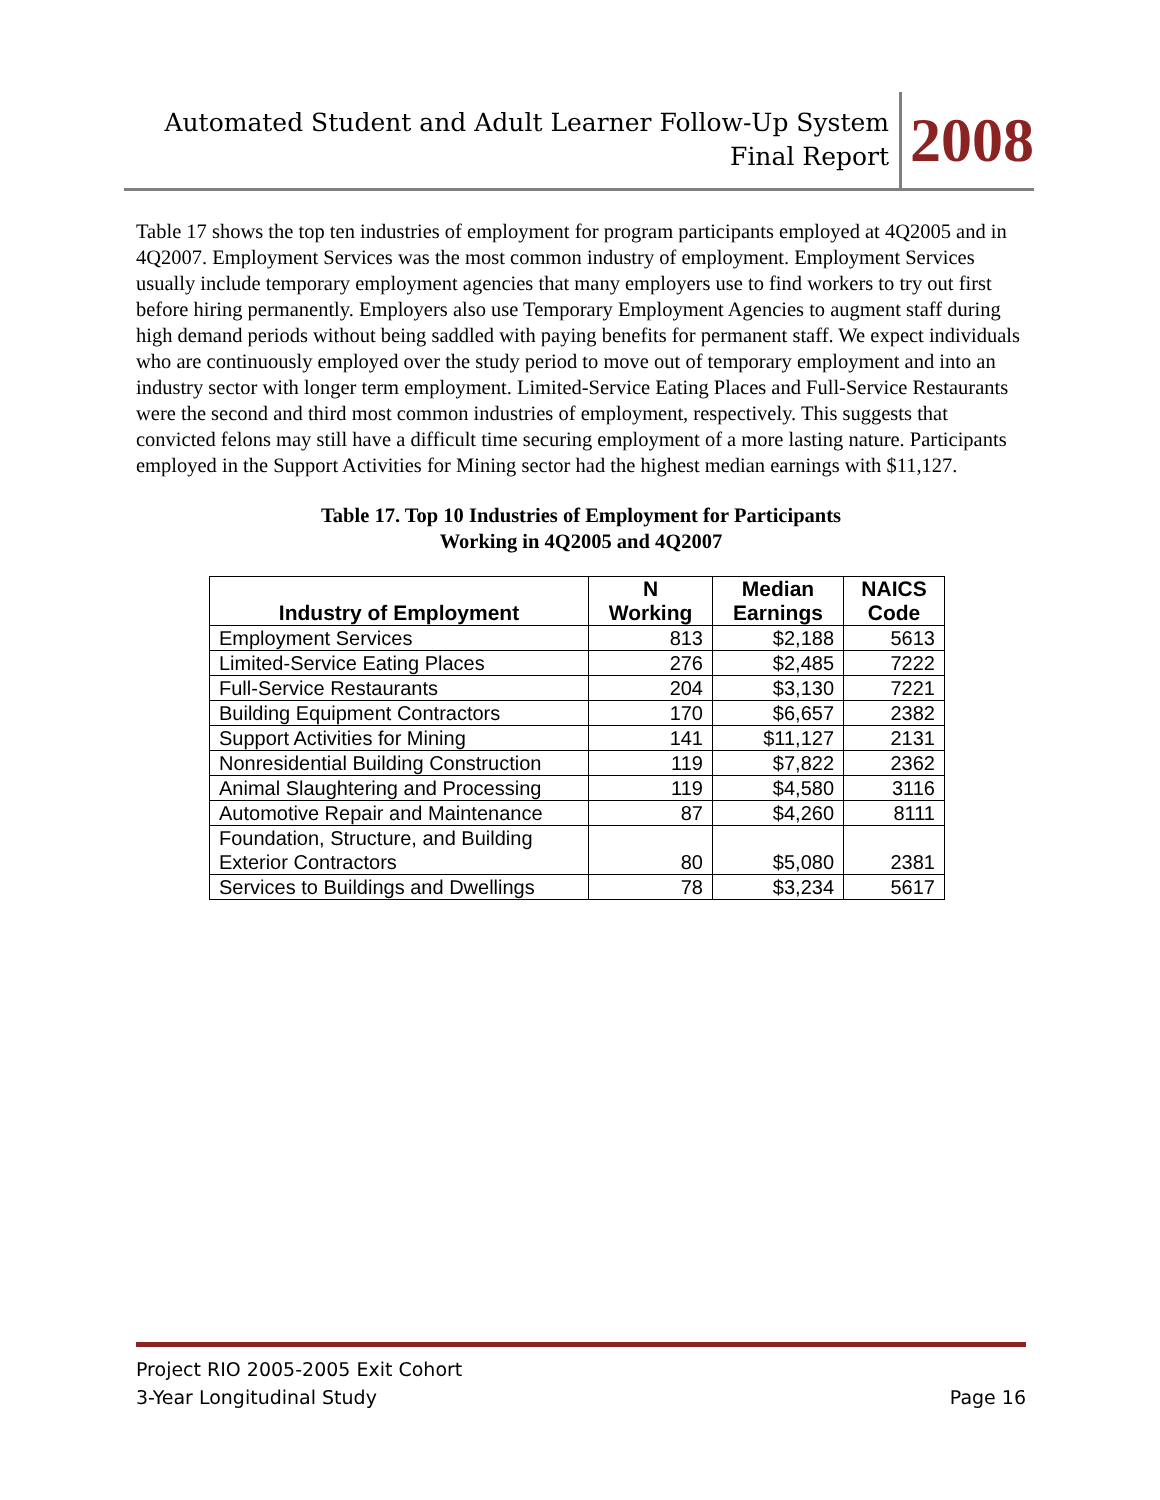Automated Student and Adult Learner Follow-Up System
Final Report
2008
Table 17 shows the top ten industries of employment for program participants employed at 4Q2005 and in 4Q2007. Employment Services was the most common industry of employment. Employment Services usually include temporary employment agencies that many employers use to find workers to try out first before hiring permanently. Employers also use Temporary Employment Agencies to augment staff during high demand periods without being saddled with paying benefits for permanent staff. We expect individuals who are continuously employed over the study period to move out of temporary employment and into an industry sector with longer term employment. Limited-Service Eating Places and Full-Service Restaurants were the second and third most common industries of employment, respectively. This suggests that convicted felons may still have a difficult time securing employment of a more lasting nature. Participants employed in the Support Activities for Mining sector had the highest median earnings with $11,127.
Table 17. Top 10 Industries of Employment for Participants
Working in 4Q2005 and 4Q2007
| Industry of Employment | N Working | Median Earnings | NAICS Code |
| --- | --- | --- | --- |
| Employment Services | 813 | $2,188 | 5613 |
| Limited-Service Eating Places | 276 | $2,485 | 7222 |
| Full-Service Restaurants | 204 | $3,130 | 7221 |
| Building Equipment Contractors | 170 | $6,657 | 2382 |
| Support Activities for Mining | 141 | $11,127 | 2131 |
| Nonresidential Building Construction | 119 | $7,822 | 2362 |
| Animal Slaughtering and Processing | 119 | $4,580 | 3116 |
| Automotive Repair and Maintenance | 87 | $4,260 | 8111 |
| Foundation, Structure, and Building Exterior Contractors | 80 | $5,080 | 2381 |
| Services to Buildings and Dwellings | 78 | $3,234 | 5617 |
Project RIO 2005-2005 Exit Cohort
3-Year Longitudinal Study Page 16